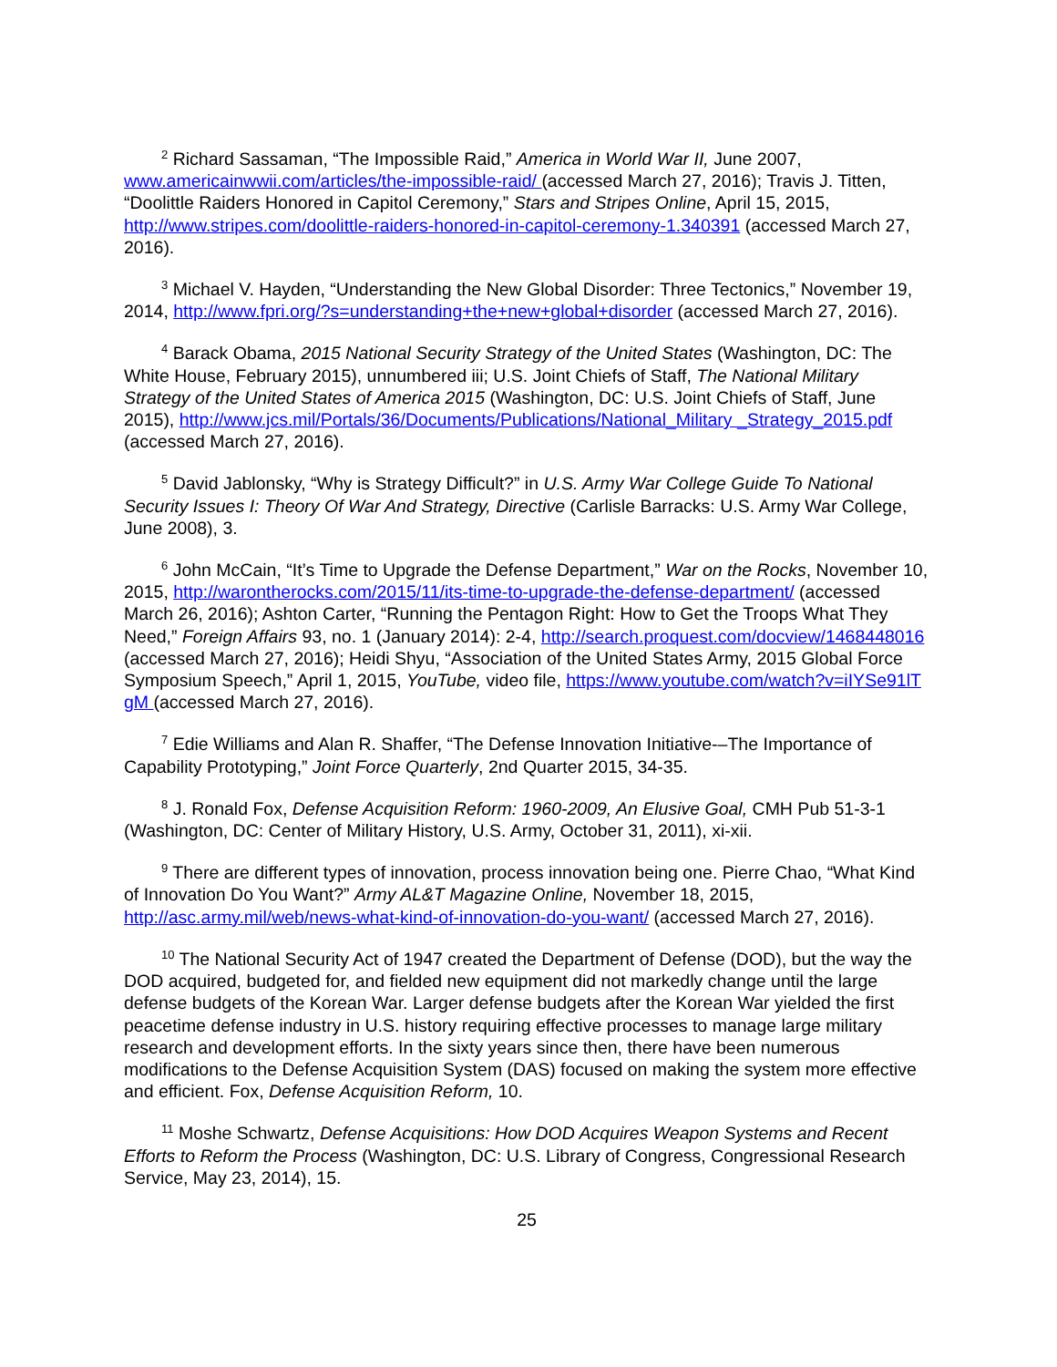<sup>2</sup> Richard Sassaman, “The Impossible Raid,” America in World War II, June 2007, www.americainwwii.com/articles/the-impossible-raid/ (accessed March 27, 2016); Travis J. Titten, “Doolittle Raiders Honored in Capitol Ceremony,” Stars and Stripes Online, April 15, 2015, http://www.stripes.com/doolittle-raiders-honored-in-capitol-ceremony-1.340391 (accessed March 27, 2016).
<sup>3</sup> Michael V. Hayden, “Understanding the New Global Disorder: Three Tectonics,” November 19, 2014, http://www.fpri.org/?s=understanding+the+new+global+disorder (accessed March 27, 2016).
<sup>4</sup> Barack Obama, 2015 National Security Strategy of the United States (Washington, DC: The White House, February 2015), unnumbered iii; U.S. Joint Chiefs of Staff, The National Military Strategy of the United States of America 2015 (Washington, DC: U.S. Joint Chiefs of Staff, June 2015), http://www.jcs.mil/Portals/36/Documents/Publications/National_Military _Strategy_2015.pdf (accessed March 27, 2016).
<sup>5</sup> David Jablonsky, “Why is Strategy Difficult?” in U.S. Army War College Guide To National Security Issues I: Theory Of War And Strategy, Directive (Carlisle Barracks: U.S. Army War College, June 2008), 3.
<sup>6</sup> John McCain, “It’s Time to Upgrade the Defense Department,” War on the Rocks, November 10, 2015, http://warontherocks.com/2015/11/its-time-to-upgrade-the-defense-department/ (accessed March 26, 2016); Ashton Carter, “Running the Pentagon Right: How to Get the Troops What They Need,” Foreign Affairs 93, no. 1 (January 2014): 2-4, http://search.proquest.com/docview/1468448016 (accessed March 27, 2016); Heidi Shyu, “Association of the United States Army, 2015 Global Force Symposium Speech,” April 1, 2015, YouTube, video file, https://www.youtube.com/watch?v=iIYSe91lT gM (accessed March 27, 2016).
<sup>7</sup> Edie Williams and Alan R. Shaffer, “The Defense Innovation Initiative-–The Importance of Capability Prototyping,” Joint Force Quarterly, 2nd Quarter 2015, 34-35.
<sup>8</sup> J. Ronald Fox, Defense Acquisition Reform: 1960-2009, An Elusive Goal, CMH Pub 51-3-1 (Washington, DC: Center of Military History, U.S. Army, October 31, 2011), xi-xii.
<sup>9</sup> There are different types of innovation, process innovation being one. Pierre Chao, “What Kind of Innovation Do You Want?” Army AL&T Magazine Online, November 18, 2015, http://asc.army.mil/web/news-what-kind-of-innovation-do-you-want/ (accessed March 27, 2016).
<sup>10</sup> The National Security Act of 1947 created the Department of Defense (DOD), but the way the DOD acquired, budgeted for, and fielded new equipment did not markedly change until the large defense budgets of the Korean War. Larger defense budgets after the Korean War yielded the first peacetime defense industry in U.S. history requiring effective processes to manage large military research and development efforts. In the sixty years since then, there have been numerous modifications to the Defense Acquisition System (DAS) focused on making the system more effective and efficient. Fox, Defense Acquisition Reform, 10.
<sup>11</sup> Moshe Schwartz, Defense Acquisitions: How DOD Acquires Weapon Systems and Recent Efforts to Reform the Process (Washington, DC: U.S. Library of Congress, Congressional Research Service, May 23, 2014), 15.
25